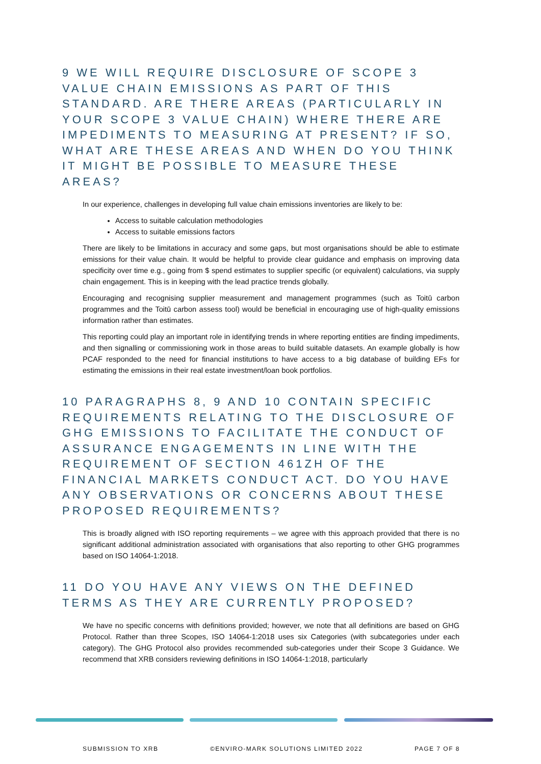9 WE WILL REQUIRE DISCLOSURE OF SCOPE 3 VALUE CHAIN EMISSIONS AS PART OF THIS STANDARD. ARE THERE AREAS (PARTICULARLY IN YOUR SCOPE 3 VALUE CHAIN) WHERE THERE ARE IMPEDIMENTS TO MEASURING AT PRESENT? IF SO, WHAT ARE THESE AREAS AND WHEN DO YOU THINK IT MIGHT BE POSSIBLE TO MEASURE THESE AREAS?
In our experience, challenges in developing full value chain emissions inventories are likely to be:
Access to suitable calculation methodologies
Access to suitable emissions factors
There are likely to be limitations in accuracy and some gaps, but most organisations should be able to estimate emissions for their value chain. It would be helpful to provide clear guidance and emphasis on improving data specificity over time e.g., going from $ spend estimates to supplier specific (or equivalent) calculations, via supply chain engagement. This is in keeping with the lead practice trends globally.
Encouraging and recognising supplier measurement and management programmes (such as Toitū carbon programmes and the Toitū carbon assess tool) would be beneficial in encouraging use of high-quality emissions information rather than estimates.
This reporting could play an important role in identifying trends in where reporting entities are finding impediments, and then signalling or commissioning work in those areas to build suitable datasets. An example globally is how PCAF responded to the need for financial institutions to have access to a big database of building EFs for estimating the emissions in their real estate investment/loan book portfolios.
10 PARAGRAPHS 8, 9 AND 10 CONTAIN SPECIFIC REQUIREMENTS RELATING TO THE DISCLOSURE OF GHG EMISSIONS TO FACILITATE THE CONDUCT OF ASSURANCE ENGAGEMENTS IN LINE WITH THE REQUIREMENT OF SECTION 461ZH OF THE FINANCIAL MARKETS CONDUCT ACT. DO YOU HAVE ANY OBSERVATIONS OR CONCERNS ABOUT THESE PROPOSED REQUIREMENTS?
This is broadly aligned with ISO reporting requirements – we agree with this approach provided that there is no significant additional administration associated with organisations that also reporting to other GHG programmes based on ISO 14064-1:2018.
11 DO YOU HAVE ANY VIEWS ON THE DEFINED TERMS AS THEY ARE CURRENTLY PROPOSED?
We have no specific concerns with definitions provided; however, we note that all definitions are based on GHG Protocol. Rather than three Scopes, ISO 14064-1:2018 uses six Categories (with subcategories under each category). The GHG Protocol also provides recommended sub-categories under their Scope 3 Guidance. We recommend that XRB considers reviewing definitions in ISO 14064-1:2018, particularly
SUBMISSION TO XRB ©ENVIRO-MARK SOLUTIONS LIMITED 2022 PAGE 7 OF 8